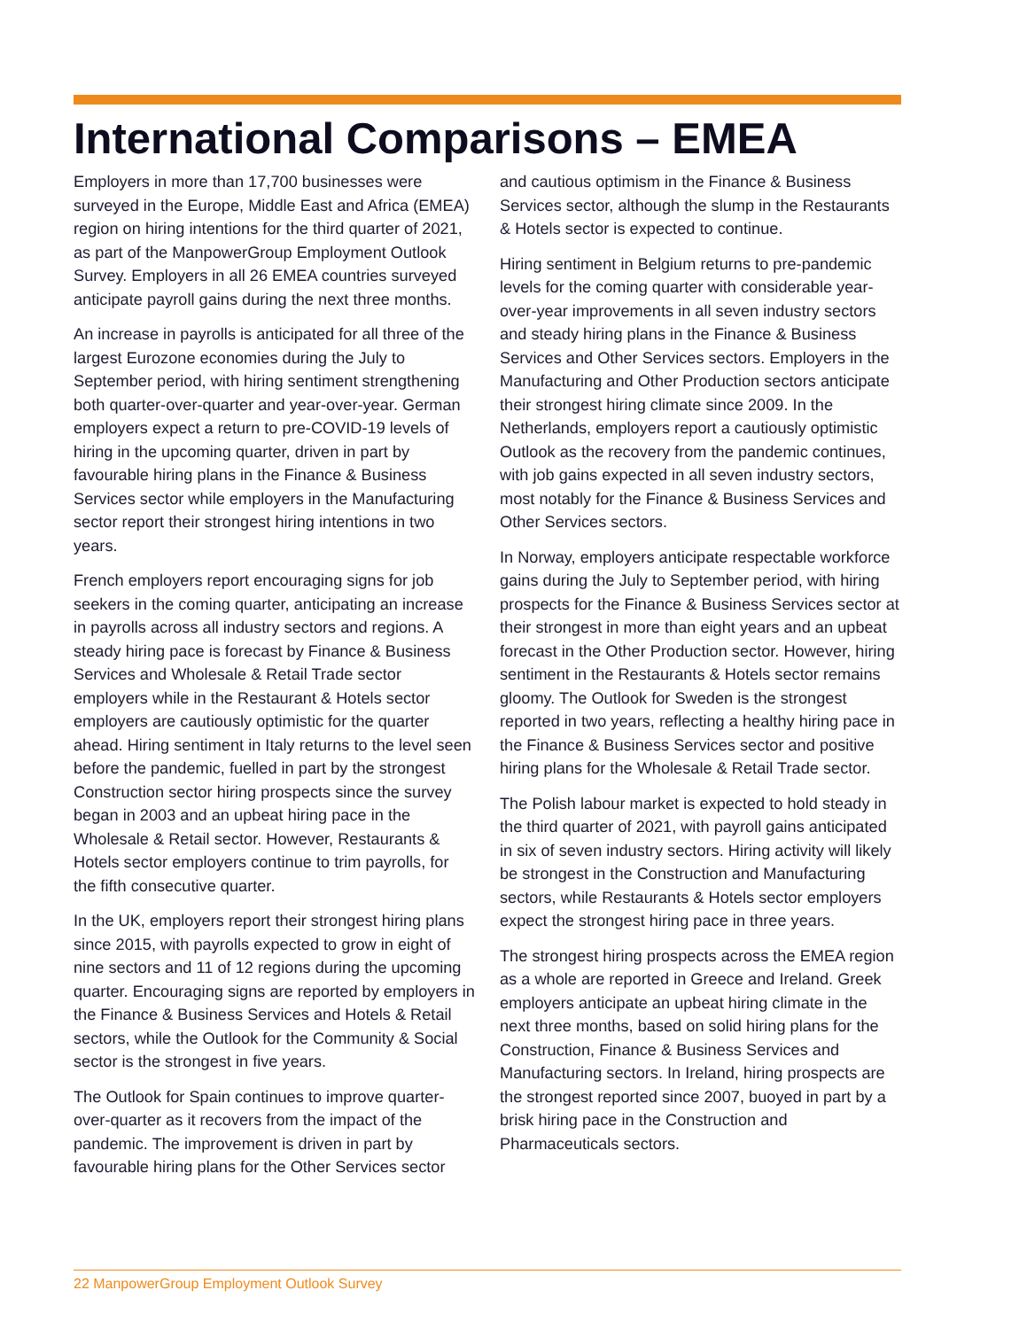International Comparisons – EMEA
Employers in more than 17,700 businesses were surveyed in the Europe, Middle East and Africa (EMEA) region on hiring intentions for the third quarter of 2021, as part of the ManpowerGroup Employment Outlook Survey. Employers in all 26 EMEA countries surveyed anticipate payroll gains during the next three months.
An increase in payrolls is anticipated for all three of the largest Eurozone economies during the July to September period, with hiring sentiment strengthening both quarter-over-quarter and year-over-year. German employers expect a return to pre-COVID-19 levels of hiring in the upcoming quarter, driven in part by favourable hiring plans in the Finance & Business Services sector while employers in the Manufacturing sector report their strongest hiring intentions in two years.
French employers report encouraging signs for job seekers in the coming quarter, anticipating an increase in payrolls across all industry sectors and regions. A steady hiring pace is forecast by Finance & Business Services and Wholesale & Retail Trade sector employers while in the Restaurant & Hotels sector employers are cautiously optimistic for the quarter ahead. Hiring sentiment in Italy returns to the level seen before the pandemic, fuelled in part by the strongest Construction sector hiring prospects since the survey began in 2003 and an upbeat hiring pace in the Wholesale & Retail sector. However, Restaurants & Hotels sector employers continue to trim payrolls, for the fifth consecutive quarter.
In the UK, employers report their strongest hiring plans since 2015, with payrolls expected to grow in eight of nine sectors and 11 of 12 regions during the upcoming quarter. Encouraging signs are reported by employers in the Finance & Business Services and Hotels & Retail sectors, while the Outlook for the Community & Social sector is the strongest in five years.
The Outlook for Spain continues to improve quarter-over-quarter as it recovers from the impact of the pandemic. The improvement is driven in part by favourable hiring plans for the Other Services sector
and cautious optimism in the Finance & Business Services sector, although the slump in the Restaurants & Hotels sector is expected to continue.
Hiring sentiment in Belgium returns to pre-pandemic levels for the coming quarter with considerable year-over-year improvements in all seven industry sectors and steady hiring plans in the Finance & Business Services and Other Services sectors. Employers in the Manufacturing and Other Production sectors anticipate their strongest hiring climate since 2009. In the Netherlands, employers report a cautiously optimistic Outlook as the recovery from the pandemic continues, with job gains expected in all seven industry sectors, most notably for the Finance & Business Services and Other Services sectors.
In Norway, employers anticipate respectable workforce gains during the July to September period, with hiring prospects for the Finance & Business Services sector at their strongest in more than eight years and an upbeat forecast in the Other Production sector. However, hiring sentiment in the Restaurants & Hotels sector remains gloomy. The Outlook for Sweden is the strongest reported in two years, reflecting a healthy hiring pace in the Finance & Business Services sector and positive hiring plans for the Wholesale & Retail Trade sector.
The Polish labour market is expected to hold steady in the third quarter of 2021, with payroll gains anticipated in six of seven industry sectors. Hiring activity will likely be strongest in the Construction and Manufacturing sectors, while Restaurants & Hotels sector employers expect the strongest hiring pace in three years.
The strongest hiring prospects across the EMEA region as a whole are reported in Greece and Ireland. Greek employers anticipate an upbeat hiring climate in the next three months, based on solid hiring plans for the Construction, Finance & Business Services and Manufacturing sectors. In Ireland, hiring prospects are the strongest reported since 2007, buoyed in part by a brisk hiring pace in the Construction and Pharmaceuticals sectors.
22 ManpowerGroup Employment Outlook Survey